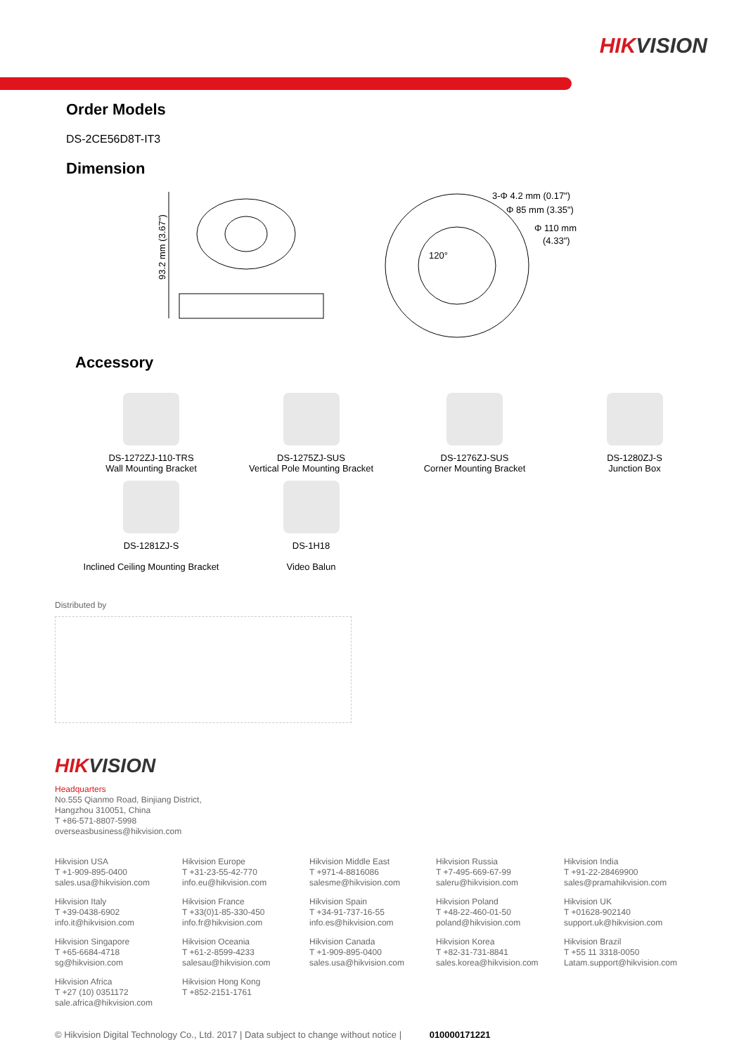HIKVISION
Order Models
DS-2CE56D8T-IT3
Dimension
93.2 mm (3.67")
120°
3-Φ 4.2 mm (0.17")
Φ 85 mm (3.35")
Φ 110 mm
(4.33")
Accessory
DS-1272ZJ-110-TRS
Wall Mounting Bracket
DS-1275ZJ-SUS
Vertical Pole Mounting Bracket
DS-1276ZJ-SUS
Corner Mounting Bracket
DS-1280ZJ-S
Junction Box
DS-1281ZJ-S
Inclined Ceiling Mounting Bracket
DS-1H18
Video Balun
Distributed by
HIKVISION
Headquarters
No.555 Qianmo Road, Binjiang District,
Hangzhou 310051, China
T +86-571-8807-5998
overseasbusiness@hikvision.com
Hikvision USA
T +1-909-895-0400
sales.usa@hikvision.com
Hikvision Europe
T +31-23-55-42-770
info.eu@hikvision.com
Hikvision Middle East
T +971-4-8816086
salesme@hikvision.com
Hikvision Russia
T +7-495-669-67-99
saleru@hikvision.com
Hikvision India
T +91-22-28469900
sales@pramahikvision.com
Hikvision Italy
T +39-0438-6902
info.it@hikvision.com
Hikvision France
T +33(0)1-85-330-450
info.fr@hikvision.com
Hikvision Spain
T +34-91-737-16-55
info.es@hikvision.com
Hikvision Poland
T +48-22-460-01-50
poland@hikvision.com
Hikvision UK
T +01628-902140
support.uk@hikvision.com
Hikvision Singapore
T +65-6684-4718
sg@hikvision.com
Hikvision Oceania
T +61-2-8599-4233
salesau@hikvision.com
Hikvision Canada
T +1-909-895-0400
sales.usa@hikvision.com
Hikvision Korea
T +82-31-731-8841
sales.korea@hikvision.com
Hikvision Brazil
T +55 11 3318-0050
Latam.support@hikvision.com
Hikvision Africa
T +27 (10) 0351172
sale.africa@hikvision.com
Hikvision Hong Kong
T +852-2151-1761
© Hikvision Digital Technology Co., Ltd. 2017 | Data subject to change without notice | 010000171221